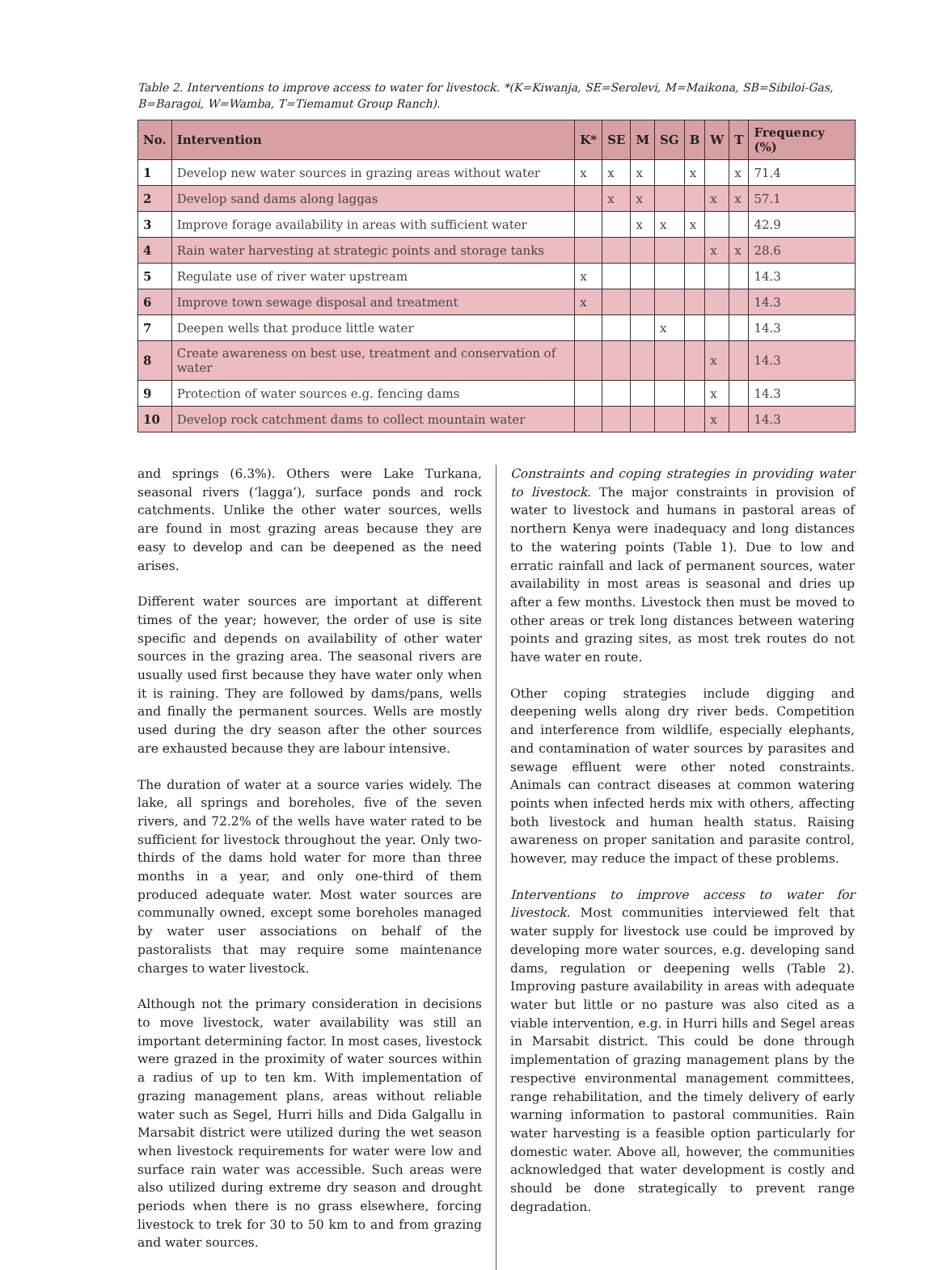Table 2. Interventions to improve access to water for livestock. *(K=Kiwanja, SE=Serolevi, M=Maikona, SB=Sibiloi-Gas, B=Baragoi, W=Wamba, T=Tiemamut Group Ranch).
| No. | Intervention | K* | SE | M | SG | B | W | T | Frequency (%) |
| --- | --- | --- | --- | --- | --- | --- | --- | --- | --- |
| 1 | Develop new water sources in grazing areas without water | x | x | x | | x | | x | 71.4 |
| 2 | Develop sand dams along laggas | | x | x | | | x | x | 57.1 |
| 3 | Improve forage availability in areas with sufficient water | | | x | x | x | | | 42.9 |
| 4 | Rain water harvesting at strategic points and storage tanks | | | | | | x | x | 28.6 |
| 5 | Regulate use of river water upstream | x | | | | | | | 14.3 |
| 6 | Improve town sewage disposal and treatment | x | | | | | | | 14.3 |
| 7 | Deepen wells that produce little water | | | | x | | | | 14.3 |
| 8 | Create awareness on best use, treatment and conservation of water | | | | | | x | | 14.3 |
| 9 | Protection of water sources e.g. fencing dams | | | | | | x | | 14.3 |
| 10 | Develop rock catchment dams to collect mountain water | | | | | | x | | 14.3 |
and springs (6.3%). Others were Lake Turkana, seasonal rivers (‘lagga’), surface ponds and rock catchments. Unlike the other water sources, wells are found in most grazing areas because they are easy to develop and can be deepened as the need arises.
Different water sources are important at different times of the year; however, the order of use is site specific and depends on availability of other water sources in the grazing area. The seasonal rivers are usually used first because they have water only when it is raining. They are followed by dams/pans, wells and finally the permanent sources. Wells are mostly used during the dry season after the other sources are exhausted because they are labour intensive.
The duration of water at a source varies widely. The lake, all springs and boreholes, five of the seven rivers, and 72.2% of the wells have water rated to be sufficient for livestock throughout the year. Only two-thirds of the dams hold water for more than three months in a year, and only one-third of them produced adequate water. Most water sources are communally owned, except some boreholes managed by water user associations on behalf of the pastoralists that may require some maintenance charges to water livestock.
Although not the primary consideration in decisions to move livestock, water availability was still an important determining factor. In most cases, livestock were grazed in the proximity of water sources within a radius of up to ten km. With implementation of grazing management plans, areas without reliable water such as Segel, Hurri hills and Dida Galgallu in Marsabit district were utilized during the wet season when livestock requirements for water were low and surface rain water was accessible. Such areas were also utilized during extreme dry season and drought periods when there is no grass elsewhere, forcing livestock to trek for 30 to 50 km to and from grazing and water sources.
Constraints and coping strategies in providing water to livestock. The major constraints in provision of water to livestock and humans in pastoral areas of northern Kenya were inadequacy and long distances to the watering points (Table 1). Due to low and erratic rainfall and lack of permanent sources, water availability in most areas is seasonal and dries up after a few months. Livestock then must be moved to other areas or trek long distances between watering points and grazing sites, as most trek routes do not have water en route.
Other coping strategies include digging and deepening wells along dry river beds. Competition and interference from wildlife, especially elephants, and contamination of water sources by parasites and sewage effluent were other noted constraints. Animals can contract diseases at common watering points when infected herds mix with others, affecting both livestock and human health status. Raising awareness on proper sanitation and parasite control, however, may reduce the impact of these problems.
Interventions to improve access to water for livestock. Most communities interviewed felt that water supply for livestock use could be improved by developing more water sources, e.g. developing sand dams, regulation or deepening wells (Table 2). Improving pasture availability in areas with adequate water but little or no pasture was also cited as a viable intervention, e.g. in Hurri hills and Segel areas in Marsabit district. This could be done through implementation of grazing management plans by the respective environmental management committees, range rehabilitation, and the timely delivery of early warning information to pastoral communities. Rain water harvesting is a feasible option particularly for domestic water. Above all, however, the communities acknowledged that water development is costly and should be done strategically to prevent range degradation.